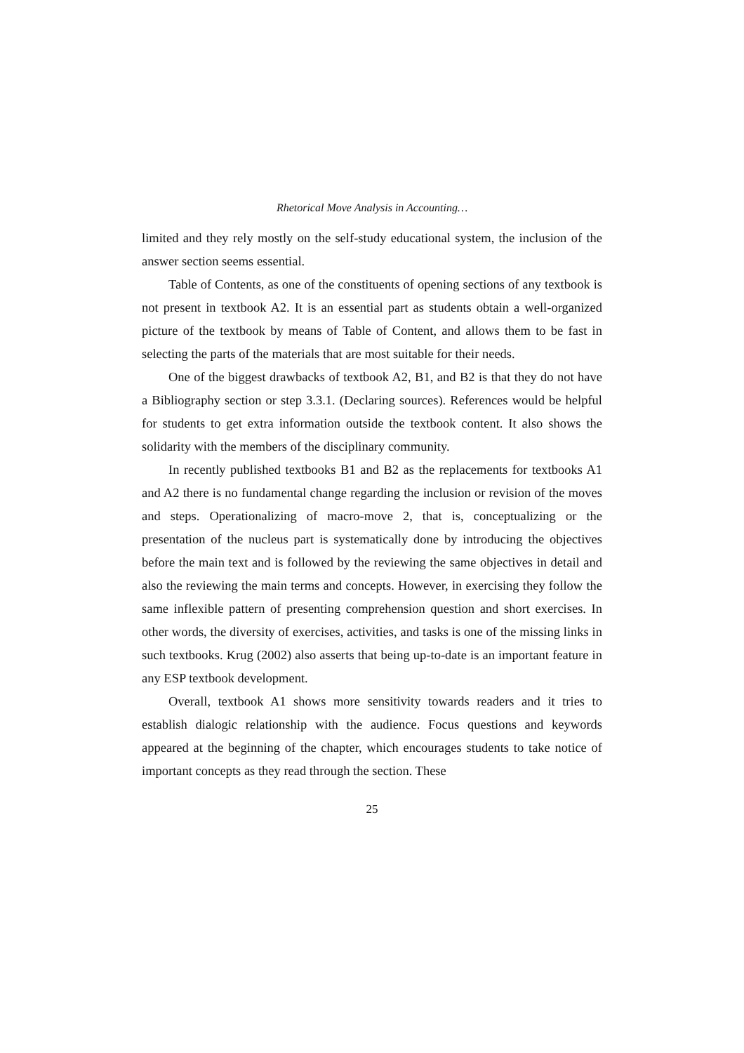Rhetorical Move Analysis in Accounting…
limited and they rely mostly on the self-study educational system, the inclusion of the answer section seems essential.
Table of Contents, as one of the constituents of opening sections of any textbook is not present in textbook A2. It is an essential part as students obtain a well-organized picture of the textbook by means of Table of Content, and allows them to be fast in selecting the parts of the materials that are most suitable for their needs.
One of the biggest drawbacks of textbook A2, B1, and B2 is that they do not have a Bibliography section or step 3.3.1. (Declaring sources). References would be helpful for students to get extra information outside the textbook content. It also shows the solidarity with the members of the disciplinary community.
In recently published textbooks B1 and B2 as the replacements for textbooks A1 and A2 there is no fundamental change regarding the inclusion or revision of the moves and steps. Operationalizing of macro-move 2, that is, conceptualizing or the presentation of the nucleus part is systematically done by introducing the objectives before the main text and is followed by the reviewing the same objectives in detail and also the reviewing the main terms and concepts. However, in exercising they follow the same inflexible pattern of presenting comprehension question and short exercises. In other words, the diversity of exercises, activities, and tasks is one of the missing links in such textbooks. Krug (2002) also asserts that being up-to-date is an important feature in any ESP textbook development.
Overall, textbook A1 shows more sensitivity towards readers and it tries to establish dialogic relationship with the audience. Focus questions and keywords appeared at the beginning of the chapter, which encourages students to take notice of important concepts as they read through the section. These
25